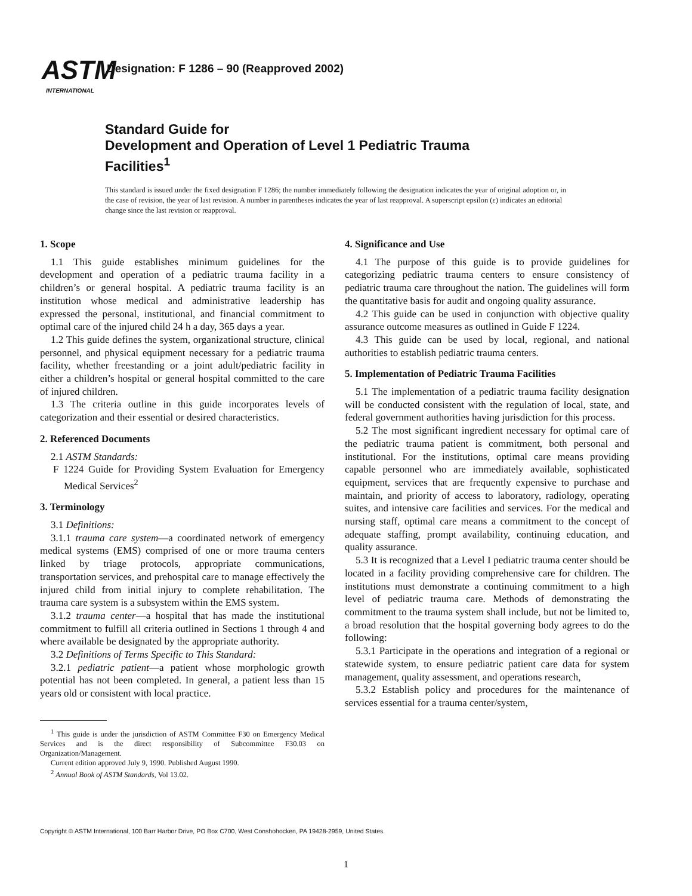ASTM
INTERNATIONAL
Designation: F 1286 – 90 (Reapproved 2002)
Standard Guide for
Development and Operation of Level 1 Pediatric Trauma
Facilities<sup>1</sup>
This standard is issued under the fixed designation F 1286; the number immediately following the designation indicates the year of original adoption or, in the case of revision, the year of last revision. A number in parentheses indicates the year of last reapproval. A superscript epsilon (ε) indicates an editorial change since the last revision or reapproval.
1. Scope
1.1 This guide establishes minimum guidelines for the development and operation of a pediatric trauma facility in a children’s or general hospital. A pediatric trauma facility is an institution whose medical and administrative leadership has expressed the personal, institutional, and financial commitment to optimal care of the injured child 24 h a day, 365 days a year.
1.2 This guide defines the system, organizational structure, clinical personnel, and physical equipment necessary for a pediatric trauma facility, whether freestanding or a joint adult/pediatric facility in either a children’s hospital or general hospital committed to the care of injured children.
1.3 The criteria outline in this guide incorporates levels of categorization and their essential or desired characteristics.
2. Referenced Documents
2.1 ASTM Standards:
F 1224 Guide for Providing System Evaluation for Emergency Medical Services<sup>2</sup>
3. Terminology
3.1 Definitions:
3.1.1 trauma care system—a coordinated network of emergency medical systems (EMS) comprised of one or more trauma centers linked by triage protocols, appropriate communications, transportation services, and prehospital care to manage effectively the injured child from initial injury to complete rehabilitation. The trauma care system is a subsystem within the EMS system.
3.1.2 trauma center—a hospital that has made the institutional commitment to fulfill all criteria outlined in Sections 1 through 4 and where available be designated by the appropriate authority.
3.2 Definitions of Terms Specific to This Standard:
3.2.1 pediatric patient—a patient whose morphologic growth potential has not been completed. In general, a patient less than 15 years old or consistent with local practice.
<sup>1</sup> This guide is under the jurisdiction of ASTM Committee F30 on Emergency Medical Services and is the direct responsibility of Subcommittee F30.03 on Organization/Management.
Current edition approved July 9, 1990. Published August 1990.
<sup>2</sup> Annual Book of ASTM Standards, Vol 13.02.
4. Significance and Use
4.1 The purpose of this guide is to provide guidelines for categorizing pediatric trauma centers to ensure consistency of pediatric trauma care throughout the nation. The guidelines will form the quantitative basis for audit and ongoing quality assurance.
4.2 This guide can be used in conjunction with objective quality assurance outcome measures as outlined in Guide F 1224.
4.3 This guide can be used by local, regional, and national authorities to establish pediatric trauma centers.
5. Implementation of Pediatric Trauma Facilities
5.1 The implementation of a pediatric trauma facility designation will be conducted consistent with the regulation of local, state, and federal government authorities having jurisdiction for this process.
5.2 The most significant ingredient necessary for optimal care of the pediatric trauma patient is commitment, both personal and institutional. For the institutions, optimal care means providing capable personnel who are immediately available, sophisticated equipment, services that are frequently expensive to purchase and maintain, and priority of access to laboratory, radiology, operating suites, and intensive care facilities and services. For the medical and nursing staff, optimal care means a commitment to the concept of adequate staffing, prompt availability, continuing education, and quality assurance.
5.3 It is recognized that a Level I pediatric trauma center should be located in a facility providing comprehensive care for children. The institutions must demonstrate a continuing commitment to a high level of pediatric trauma care. Methods of demonstrating the commitment to the trauma system shall include, but not be limited to, a broad resolution that the hospital governing body agrees to do the following:
5.3.1 Participate in the operations and integration of a regional or statewide system, to ensure pediatric patient care data for system management, quality assessment, and operations research,
5.3.2 Establish policy and procedures for the maintenance of services essential for a trauma center/system,
Copyright © ASTM International, 100 Barr Harbor Drive, PO Box C700, West Conshohocken, PA 19428-2959, United States.
1